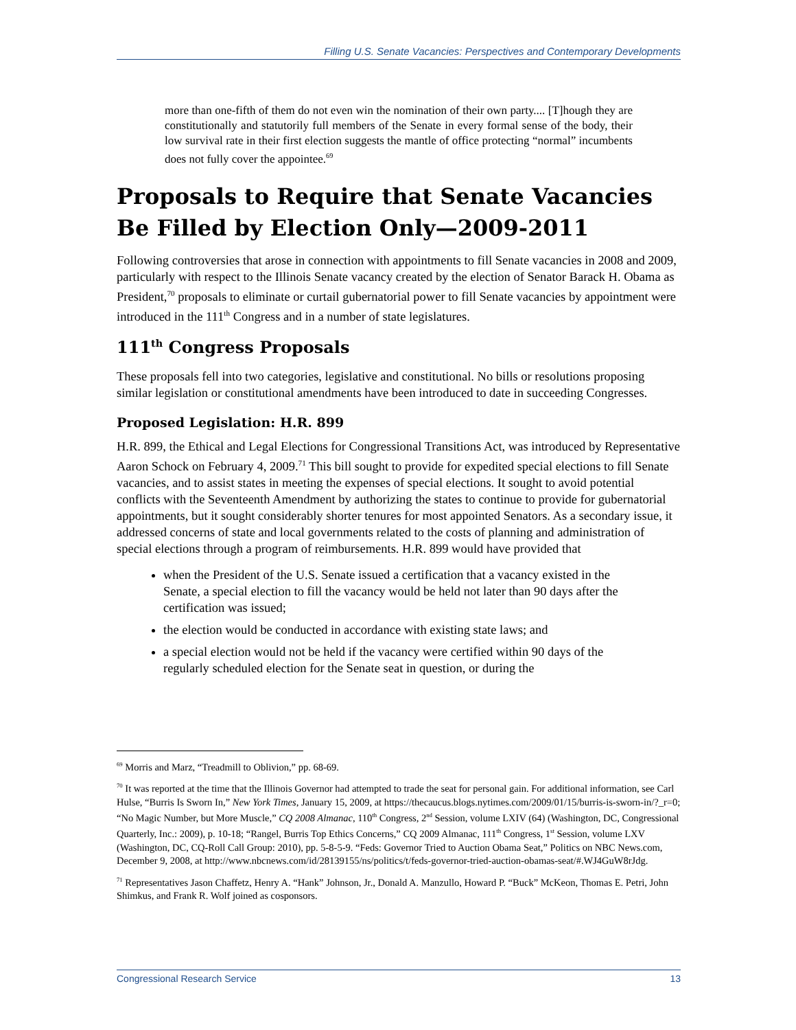Filling U.S. Senate Vacancies: Perspectives and Contemporary Developments
more than one-fifth of them do not even win the nomination of their own party.... [T]hough they are constitutionally and statutorily full members of the Senate in every formal sense of the body, their low survival rate in their first election suggests the mantle of office protecting “normal” incumbents does not fully cover the appointee.<sup>69</sup>
Proposals to Require that Senate Vacancies Be Filled by Election Only—2009-2011
Following controversies that arose in connection with appointments to fill Senate vacancies in 2008 and 2009, particularly with respect to the Illinois Senate vacancy created by the election of Senator Barack H. Obama as President,<sup>70</sup> proposals to eliminate or curtail gubernatorial power to fill Senate vacancies by appointment were introduced in the 111<sup>th</sup> Congress and in a number of state legislatures.
111<sup>th</sup> Congress Proposals
These proposals fell into two categories, legislative and constitutional. No bills or resolutions proposing similar legislation or constitutional amendments have been introduced to date in succeeding Congresses.
Proposed Legislation: H.R. 899
H.R. 899, the Ethical and Legal Elections for Congressional Transitions Act, was introduced by Representative Aaron Schock on February 4, 2009.<sup>71</sup> This bill sought to provide for expedited special elections to fill Senate vacancies, and to assist states in meeting the expenses of special elections. It sought to avoid potential conflicts with the Seventeenth Amendment by authorizing the states to continue to provide for gubernatorial appointments, but it sought considerably shorter tenures for most appointed Senators. As a secondary issue, it addressed concerns of state and local governments related to the costs of planning and administration of special elections through a program of reimbursements. H.R. 899 would have provided that
when the President of the U.S. Senate issued a certification that a vacancy existed in the Senate, a special election to fill the vacancy would be held not later than 90 days after the certification was issued;
the election would be conducted in accordance with existing state laws; and
a special election would not be held if the vacancy were certified within 90 days of the regularly scheduled election for the Senate seat in question, or during the
<sup>69</sup> Morris and Marz, “Treadmill to Oblivion,” pp. 68-69.
<sup>70</sup> It was reported at the time that the Illinois Governor had attempted to trade the seat for personal gain. For additional information, see Carl Hulse, “Burris Is Sworn In,” New York Times, January 15, 2009, at https://thecaucus.blogs.nytimes.com/2009/01/15/burris-is-sworn-in/?_r=0; “No Magic Number, but More Muscle,” CQ 2008 Almanac, 110<sup>th</sup> Congress, 2<sup>nd</sup> Session, volume LXIV (64) (Washington, DC, Congressional Quarterly, Inc.: 2009), p. 10-18; “Rangel, Burris Top Ethics Concerns,” CQ 2009 Almanac, 111<sup>th</sup> Congress, 1<sup>st</sup> Session, volume LXV (Washington, DC, CQ-Roll Call Group: 2010), pp. 5-8-5-9. “Feds: Governor Tried to Auction Obama Seat,” Politics on NBC News.com, December 9, 2008, at http://www.nbcnews.com/id/28139155/ns/politics/t/feds-governor-tried-auction-obamas-seat/#.WJ4GuW8rJdg.
<sup>71</sup> Representatives Jason Chaffetz, Henry A. “Hank” Johnson, Jr., Donald A. Manzullo, Howard P. “Buck” McKeon, Thomas E. Petri, John Shimkus, and Frank R. Wolf joined as cosponsors.
Congressional Research Service 13